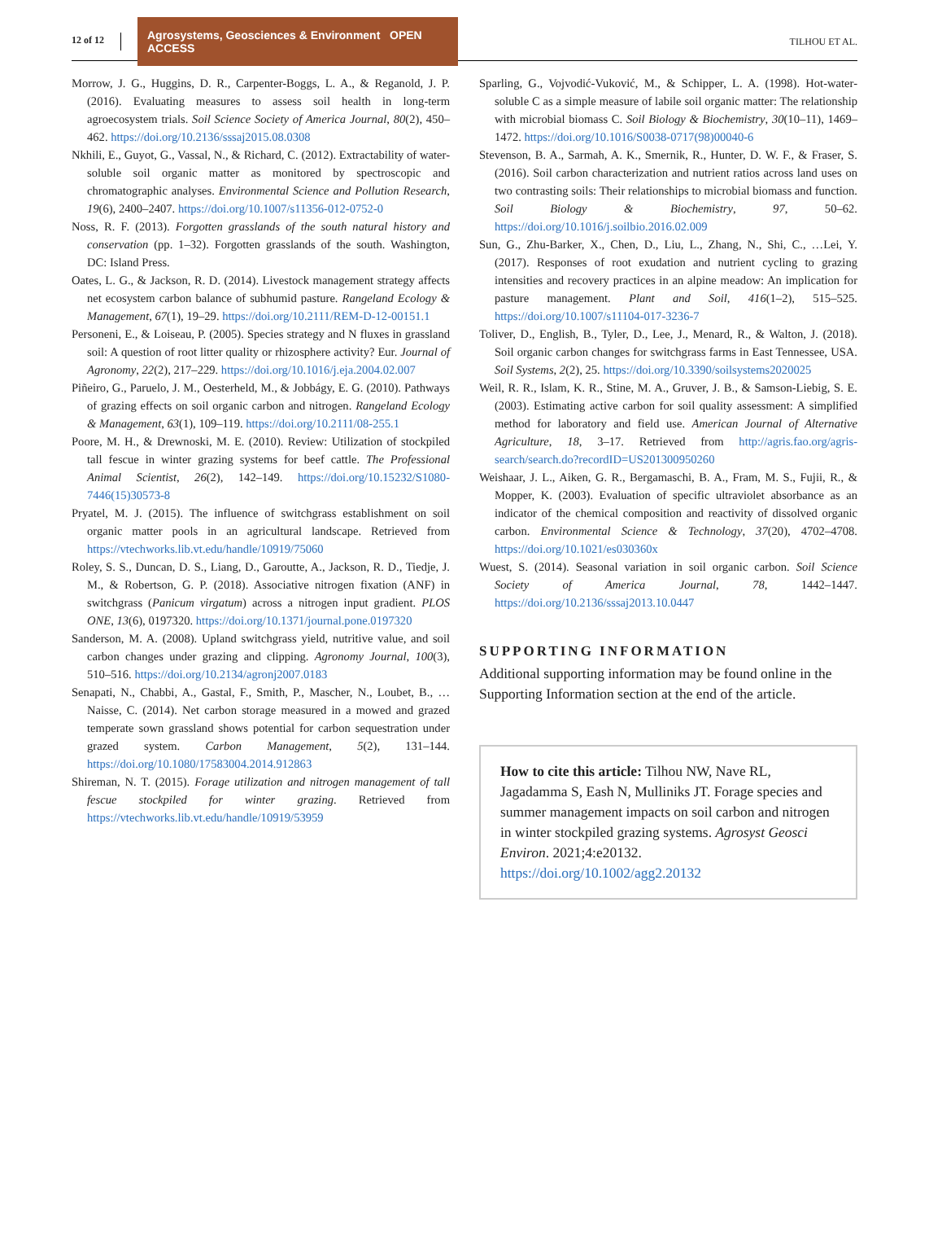12 of 12
Agrosystems, Geosciences & Environment OPEN ACCESS
TILHOU ET AL.
Morrow, J. G., Huggins, D. R., Carpenter-Boggs, L. A., & Reganold, J. P. (2016). Evaluating measures to assess soil health in long-term agroecosystem trials. Soil Science Society of America Journal, 80(2), 450–462. https://doi.org/10.2136/sssaj2015.08.0308
Nkhili, E., Guyot, G., Vassal, N., & Richard, C. (2012). Extractability of water-soluble soil organic matter as monitored by spectroscopic and chromatographic analyses. Environmental Science and Pollution Research, 19(6), 2400–2407. https://doi.org/10.1007/s11356-012-0752-0
Noss, R. F. (2013). Forgotten grasslands of the south natural history and conservation (pp. 1–32). Forgotten grasslands of the south. Washington, DC: Island Press.
Oates, L. G., & Jackson, R. D. (2014). Livestock management strategy affects net ecosystem carbon balance of subhumid pasture. Rangeland Ecology & Management, 67(1), 19–29. https://doi.org/10.2111/REM-D-12-00151.1
Personeni, E., & Loiseau, P. (2005). Species strategy and N fluxes in grassland soil: A question of root litter quality or rhizosphere activity? Eur. Journal of Agronomy, 22(2), 217–229. https://doi.org/10.1016/j.eja.2004.02.007
Piñeiro, G., Paruelo, J. M., Oesterheld, M., & Jobbágy, E. G. (2010). Pathways of grazing effects on soil organic carbon and nitrogen. Rangeland Ecology & Management, 63(1), 109–119. https://doi.org/10.2111/08-255.1
Poore, M. H., & Drewnoski, M. E. (2010). Review: Utilization of stockpiled tall fescue in winter grazing systems for beef cattle. The Professional Animal Scientist, 26(2), 142–149. https://doi.org/10.15232/S1080-7446(15)30573-8
Pryatel, M. J. (2015). The influence of switchgrass establishment on soil organic matter pools in an agricultural landscape. Retrieved from https://vtechworks.lib.vt.edu/handle/10919/75060
Roley, S. S., Duncan, D. S., Liang, D., Garoutte, A., Jackson, R. D., Tiedje, J. M., & Robertson, G. P. (2018). Associative nitrogen fixation (ANF) in switchgrass (Panicum virgatum) across a nitrogen input gradient. PLOS ONE, 13(6), 0197320. https://doi.org/10.1371/journal.pone.0197320
Sanderson, M. A. (2008). Upland switchgrass yield, nutritive value, and soil carbon changes under grazing and clipping. Agronomy Journal, 100(3), 510–516. https://doi.org/10.2134/agronj2007.0183
Senapati, N., Chabbi, A., Gastal, F., Smith, P., Mascher, N., Loubet, B., … Naisse, C. (2014). Net carbon storage measured in a mowed and grazed temperate sown grassland shows potential for carbon sequestration under grazed system. Carbon Management, 5(2), 131–144. https://doi.org/10.1080/17583004.2014.912863
Shireman, N. T. (2015). Forage utilization and nitrogen management of tall fescue stockpiled for winter grazing. Retrieved from https://vtechworks.lib.vt.edu/handle/10919/53959
Sparling, G., Vojvodić-Vuković, M., & Schipper, L. A. (1998). Hot-water-soluble C as a simple measure of labile soil organic matter: The relationship with microbial biomass C. Soil Biology & Biochemistry, 30(10–11), 1469–1472. https://doi.org/10.1016/S0038-0717(98)00040-6
Stevenson, B. A., Sarmah, A. K., Smernik, R., Hunter, D. W. F., & Fraser, S. (2016). Soil carbon characterization and nutrient ratios across land uses on two contrasting soils: Their relationships to microbial biomass and function. Soil Biology & Biochemistry, 97, 50–62. https://doi.org/10.1016/j.soilbio.2016.02.009
Sun, G., Zhu-Barker, X., Chen, D., Liu, L., Zhang, N., Shi, C., …Lei, Y. (2017). Responses of root exudation and nutrient cycling to grazing intensities and recovery practices in an alpine meadow: An implication for pasture management. Plant and Soil, 416(1–2), 515–525. https://doi.org/10.1007/s11104-017-3236-7
Toliver, D., English, B., Tyler, D., Lee, J., Menard, R., & Walton, J. (2018). Soil organic carbon changes for switchgrass farms in East Tennessee, USA. Soil Systems, 2(2), 25. https://doi.org/10.3390/soilsystems2020025
Weil, R. R., Islam, K. R., Stine, M. A., Gruver, J. B., & Samson-Liebig, S. E. (2003). Estimating active carbon for soil quality assessment: A simplified method for laboratory and field use. American Journal of Alternative Agriculture, 18, 3–17. Retrieved from http://agris.fao.org/agris-search/search.do?recordID=US201300950260
Weishaar, J. L., Aiken, G. R., Bergamaschi, B. A., Fram, M. S., Fujii, R., & Mopper, K. (2003). Evaluation of specific ultraviolet absorbance as an indicator of the chemical composition and reactivity of dissolved organic carbon. Environmental Science & Technology, 37(20), 4702–4708. https://doi.org/10.1021/es030360x
Wuest, S. (2014). Seasonal variation in soil organic carbon. Soil Science Society of America Journal, 78, 1442–1447. https://doi.org/10.2136/sssaj2013.10.0447
SUPPORTING INFORMATION
Additional supporting information may be found online in the Supporting Information section at the end of the article.
How to cite this article: Tilhou NW, Nave RL, Jagadamma S, Eash N, Mulliniks JT. Forage species and summer management impacts on soil carbon and nitrogen in winter stockpiled grazing systems. Agrosyst Geosci Environ. 2021;4:e20132. https://doi.org/10.1002/agg2.20132